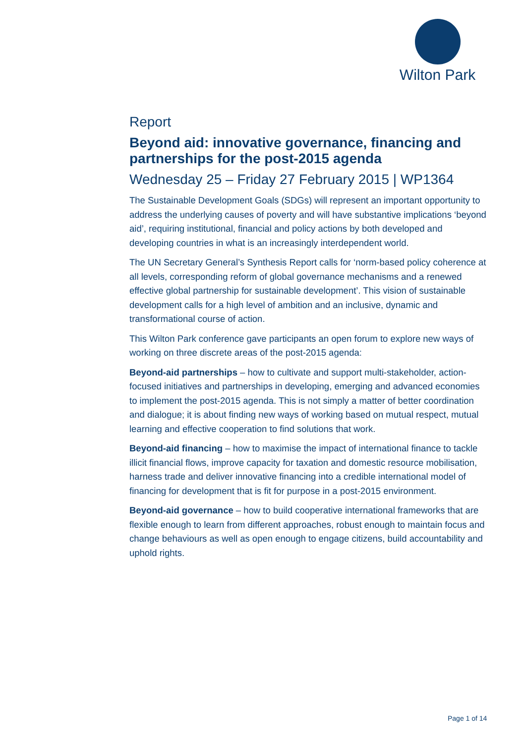Wilton Park
Report
Beyond aid: innovative governance, financing and partnerships for the post-2015 agenda
Wednesday 25 – Friday 27 February 2015 | WP1364
The Sustainable Development Goals (SDGs) will represent an important opportunity to address the underlying causes of poverty and will have substantive implications ‘beyond aid’, requiring institutional, financial and policy actions by both developed and developing countries in what is an increasingly interdependent world.
The UN Secretary General’s Synthesis Report calls for ‘norm-based policy coherence at all levels, corresponding reform of global governance mechanisms and a renewed effective global partnership for sustainable development’. This vision of sustainable development calls for a high level of ambition and an inclusive, dynamic and transformational course of action.
This Wilton Park conference gave participants an open forum to explore new ways of working on three discrete areas of the post-2015 agenda:
Beyond-aid partnerships – how to cultivate and support multi-stakeholder, action-focused initiatives and partnerships in developing, emerging and advanced economies to implement the post-2015 agenda. This is not simply a matter of better coordination and dialogue; it is about finding new ways of working based on mutual respect, mutual learning and effective cooperation to find solutions that work.
Beyond-aid financing – how to maximise the impact of international finance to tackle illicit financial flows, improve capacity for taxation and domestic resource mobilisation, harness trade and deliver innovative financing into a credible international model of financing for development that is fit for purpose in a post-2015 environment.
Beyond-aid governance – how to build cooperative international frameworks that are flexible enough to learn from different approaches, robust enough to maintain focus and change behaviours as well as open enough to engage citizens, build accountability and uphold rights.
Page 1 of 14